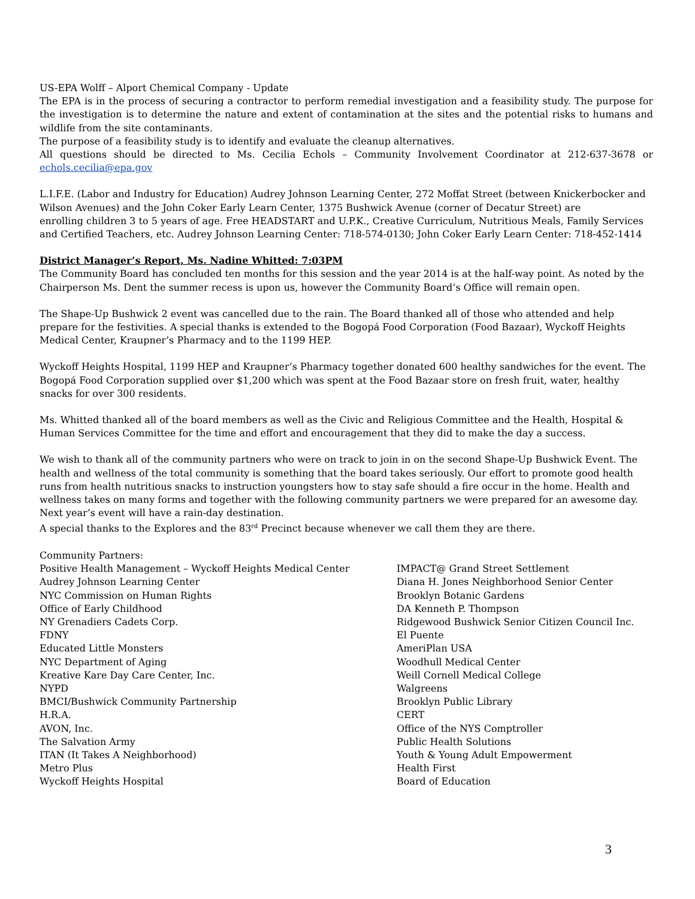US-EPA Wolff – Alport Chemical Company - Update
The EPA is in the process of securing a contractor to perform remedial investigation and a feasibility study. The purpose for the investigation is to determine the nature and extent of contamination at the sites and the potential risks to humans and wildlife from the site contaminants.
The purpose of a feasibility study is to identify and evaluate the cleanup alternatives.
All questions should be directed to Ms. Cecilia Echols – Community Involvement Coordinator at 212-637-3678 or echols.cecilia@epa.gov
L.I.F.E. (Labor and Industry for Education) Audrey Johnson Learning Center, 272 Moffat Street (between Knickerbocker and Wilson Avenues) and the John Coker Early Learn Center, 1375 Bushwick Avenue (corner of Decatur Street) are
enrolling children 3 to 5 years of age. Free HEADSTART and U.P.K., Creative Curriculum, Nutritious Meals, Family Services and Certified Teachers, etc. Audrey Johnson Learning Center: 718-574-0130; John Coker Early Learn Center: 718-452-1414
District Manager’s Report, Ms. Nadine Whitted: 7:03PM
The Community Board has concluded ten months for this session and the year 2014 is at the half-way point. As noted by the Chairperson Ms. Dent the summer recess is upon us, however the Community Board’s Office will remain open.
The Shape-Up Bushwick 2 event was cancelled due to the rain. The Board thanked all of those who attended and help prepare for the festivities. A special thanks is extended to the Bogopá Food Corporation (Food Bazaar), Wyckoff Heights Medical Center, Kraupner’s Pharmacy and to the 1199 HEP.
Wyckoff Heights Hospital, 1199 HEP and Kraupner’s Pharmacy together donated 600 healthy sandwiches for the event. The Bogopá Food Corporation supplied over $1,200 which was spent at the Food Bazaar store on fresh fruit, water, healthy snacks for over 300 residents.
Ms. Whitted thanked all of the board members as well as the Civic and Religious Committee and the Health, Hospital & Human Services Committee for the time and effort and encouragement that they did to make the day a success.
We wish to thank all of the community partners who were on track to join in on the second Shape-Up Bushwick Event. The health and wellness of the total community is something that the board takes seriously. Our effort to promote good health runs from health nutritious snacks to instruction youngsters how to stay safe should a fire occur in the home. Health and wellness takes on many forms and together with the following community partners we were prepared for an awesome day. Next year’s event will have a rain-day destination.
A special thanks to the Explores and the 83<sup>rd</sup> Precinct because whenever we call them they are there.
Community Partners:
Positive Health Management – Wyckoff Heights Medical Center
Audrey Johnson Learning Center
NYC Commission on Human Rights
Office of Early Childhood
NY Grenadiers Cadets Corp.
FDNY
Educated Little Monsters
NYC Department of Aging
Kreative Kare Day Care Center, Inc.
NYPD
BMCI/Bushwick Community Partnership
H.R.A.
AVON, Inc.
The Salvation Army
ITAN (It Takes A Neighborhood)
Metro Plus
Wyckoff Heights Hospital
IMPACT@ Grand Street Settlement
Diana H. Jones Neighborhood Senior Center
Brooklyn Botanic Gardens
DA Kenneth P. Thompson
Ridgewood Bushwick Senior Citizen Council Inc.
El Puente
AmeriPlan USA
Woodhull Medical Center
Weill Cornell Medical College
Walgreens
Brooklyn Public Library
CERT
Office of the NYS Comptroller
Public Health Solutions
Youth & Young Adult Empowerment
Health First
Board of Education
3